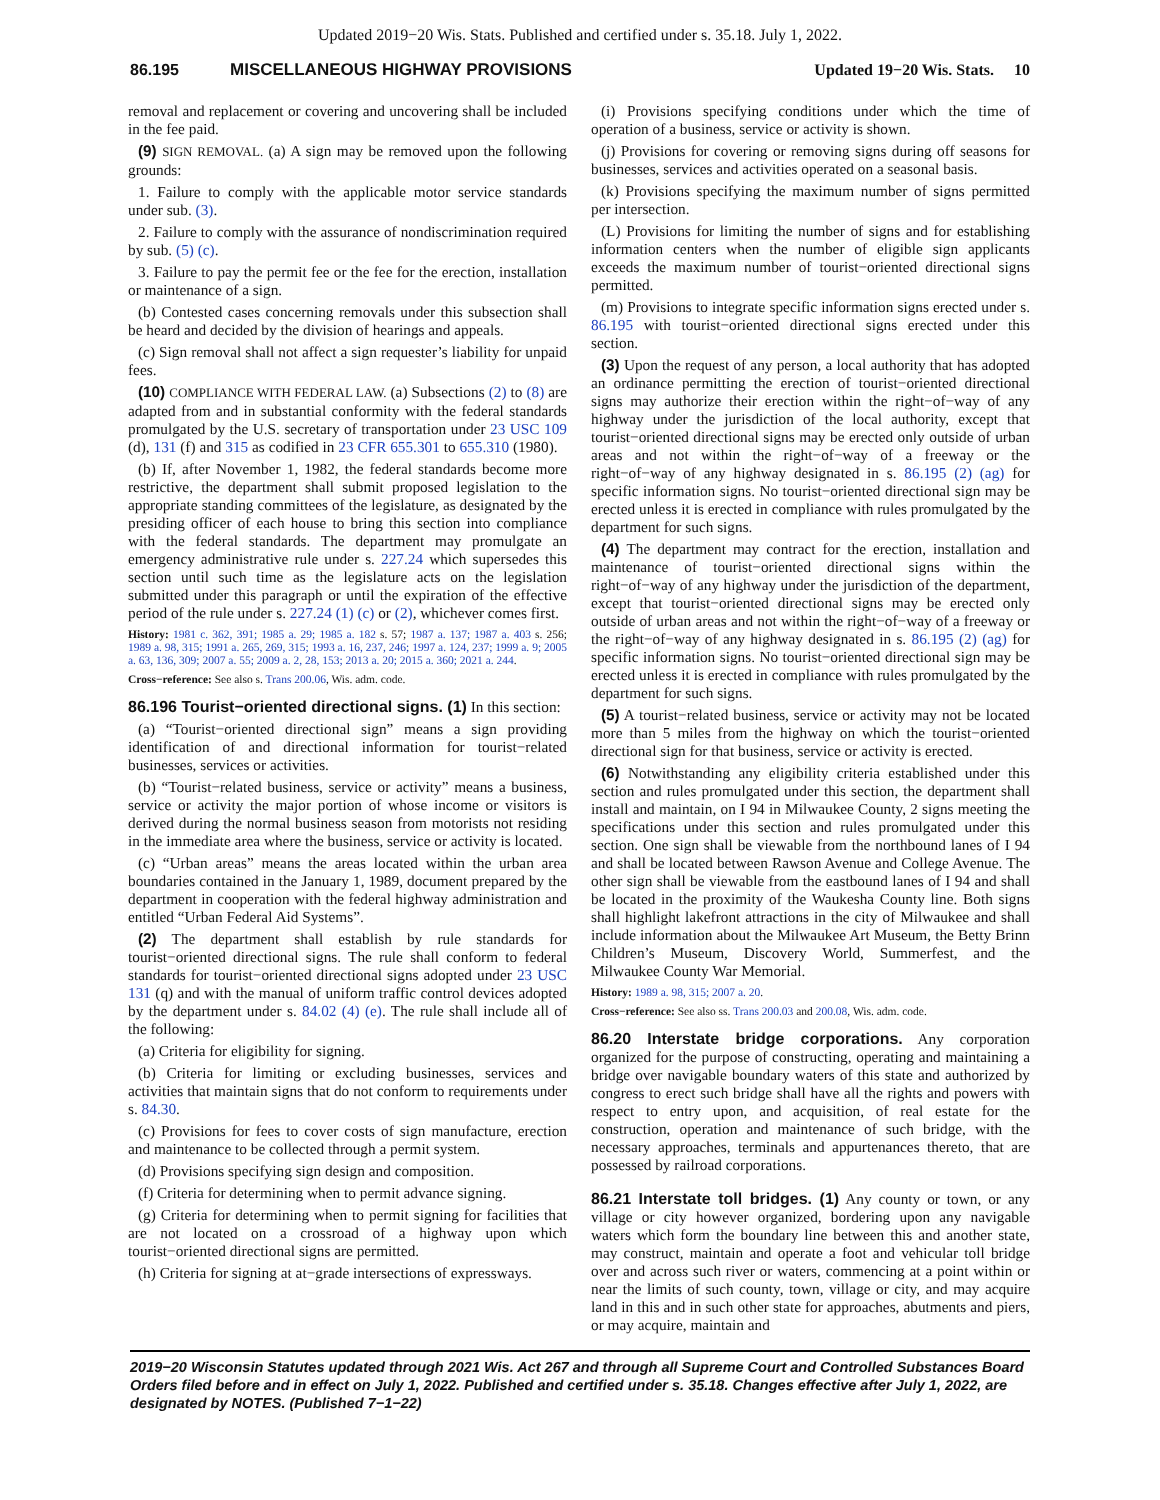Updated 2019−20 Wis. Stats. Published and certified under s. 35.18. July 1, 2022.
86.195 MISCELLANEOUS HIGHWAY PROVISIONS Updated 19−20 Wis. Stats. 10
removal and replacement or covering and uncovering shall be included in the fee paid.
(9) SIGN REMOVAL. (a) A sign may be removed upon the following grounds:
1. Failure to comply with the applicable motor service standards under sub. (3).
2. Failure to comply with the assurance of nondiscrimination required by sub. (5) (c).
3. Failure to pay the permit fee or the fee for the erection, installation or maintenance of a sign.
(b) Contested cases concerning removals under this subsection shall be heard and decided by the division of hearings and appeals.
(c) Sign removal shall not affect a sign requester’s liability for unpaid fees.
(10) COMPLIANCE WITH FEDERAL LAW. (a) Subsections (2) to (8) are adapted from and in substantial conformity with the federal standards promulgated by the U.S. secretary of transportation under 23 USC 109 (d), 131 (f) and 315 as codified in 23 CFR 655.301 to 655.310 (1980).
(b) If, after November 1, 1982, the federal standards become more restrictive, the department shall submit proposed legislation to the appropriate standing committees of the legislature, as designated by the presiding officer of each house to bring this section into compliance with the federal standards. The department may promulgate an emergency administrative rule under s. 227.24 which supersedes this section until such time as the legislature acts on the legislation submitted under this paragraph or until the expiration of the effective period of the rule under s. 227.24 (1) (c) or (2), whichever comes first.
History: 1981 c. 362, 391; 1985 a. 29; 1985 a. 182 s. 57; 1987 a. 137; 1987 a. 403 s. 256; 1989 a. 98, 315; 1991 a. 265, 269, 315; 1993 a. 16, 237, 246; 1997 a. 124, 237; 1999 a. 9; 2005 a. 63, 136, 309; 2007 a. 55; 2009 a. 2, 28, 153; 2013 a. 20; 2015 a. 360; 2021 a. 244.
Cross−reference: See also s. Trans 200.06, Wis. adm. code.
86.196 Tourist−oriented directional signs. (1) In this section:
(a) “Tourist−oriented directional sign” means a sign providing identification of and directional information for tourist−related businesses, services or activities.
(b) “Tourist−related business, service or activity” means a business, service or activity the major portion of whose income or visitors is derived during the normal business season from motorists not residing in the immediate area where the business, service or activity is located.
(c) “Urban areas” means the areas located within the urban area boundaries contained in the January 1, 1989, document prepared by the department in cooperation with the federal highway administration and entitled “Urban Federal Aid Systems”.
(2) The department shall establish by rule standards for tourist−oriented directional signs. The rule shall conform to federal standards for tourist−oriented directional signs adopted under 23 USC 131 (q) and with the manual of uniform traffic control devices adopted by the department under s. 84.02 (4) (e). The rule shall include all of the following:
(a) Criteria for eligibility for signing.
(b) Criteria for limiting or excluding businesses, services and activities that maintain signs that do not conform to requirements under s. 84.30.
(c) Provisions for fees to cover costs of sign manufacture, erection and maintenance to be collected through a permit system.
(d) Provisions specifying sign design and composition.
(f) Criteria for determining when to permit advance signing.
(g) Criteria for determining when to permit signing for facilities that are not located on a crossroad of a highway upon which tourist−oriented directional signs are permitted.
(h) Criteria for signing at at−grade intersections of expressways.
(i) Provisions specifying conditions under which the time of operation of a business, service or activity is shown.
(j) Provisions for covering or removing signs during off seasons for businesses, services and activities operated on a seasonal basis.
(k) Provisions specifying the maximum number of signs permitted per intersection.
(L) Provisions for limiting the number of signs and for establishing information centers when the number of eligible sign applicants exceeds the maximum number of tourist−oriented directional signs permitted.
(m) Provisions to integrate specific information signs erected under s. 86.195 with tourist−oriented directional signs erected under this section.
(3) Upon the request of any person, a local authority that has adopted an ordinance permitting the erection of tourist−oriented directional signs may authorize their erection within the right−of−way of any highway under the jurisdiction of the local authority, except that tourist−oriented directional signs may be erected only outside of urban areas and not within the right−of−way of a freeway or the right−of−way of any highway designated in s. 86.195 (2) (ag) for specific information signs. No tourist−oriented directional sign may be erected unless it is erected in compliance with rules promulgated by the department for such signs.
(4) The department may contract for the erection, installation and maintenance of tourist−oriented directional signs within the right−of−way of any highway under the jurisdiction of the department, except that tourist−oriented directional signs may be erected only outside of urban areas and not within the right−of−way of a freeway or the right−of−way of any highway designated in s. 86.195 (2) (ag) for specific information signs. No tourist−oriented directional sign may be erected unless it is erected in compliance with rules promulgated by the department for such signs.
(5) A tourist−related business, service or activity may not be located more than 5 miles from the highway on which the tourist−oriented directional sign for that business, service or activity is erected.
(6) Notwithstanding any eligibility criteria established under this section and rules promulgated under this section, the department shall install and maintain, on I 94 in Milwaukee County, 2 signs meeting the specifications under this section and rules promulgated under this section. One sign shall be viewable from the northbound lanes of I 94 and shall be located between Rawson Avenue and College Avenue. The other sign shall be viewable from the eastbound lanes of I 94 and shall be located in the proximity of the Waukesha County line. Both signs shall highlight lakefront attractions in the city of Milwaukee and shall include information about the Milwaukee Art Museum, the Betty Brinn Children’s Museum, Discovery World, Summerfest, and the Milwaukee County War Memorial.
History: 1989 a. 98, 315; 2007 a. 20.
Cross−reference: See also ss. Trans 200.03 and 200.08, Wis. adm. code.
86.20 Interstate bridge corporations. Any corporation organized for the purpose of constructing, operating and maintaining a bridge over navigable boundary waters of this state and authorized by congress to erect such bridge shall have all the rights and powers with respect to entry upon, and acquisition, of real estate for the construction, operation and maintenance of such bridge, with the necessary approaches, terminals and appurtenances thereto, that are possessed by railroad corporations.
86.21 Interstate toll bridges. (1) Any county or town, or any village or city however organized, bordering upon any navigable waters which form the boundary line between this and another state, may construct, maintain and operate a foot and vehicular toll bridge over and across such river or waters, commencing at a point within or near the limits of such county, town, village or city, and may acquire land in this and in such other state for approaches, abutments and piers, or may acquire, maintain and
2019−20 Wisconsin Statutes updated through 2021 Wis. Act 267 and through all Supreme Court and Controlled Substances Board Orders filed before and in effect on July 1, 2022. Published and certified under s. 35.18. Changes effective after July 1, 2022, are designated by NOTES. (Published 7−1−22)